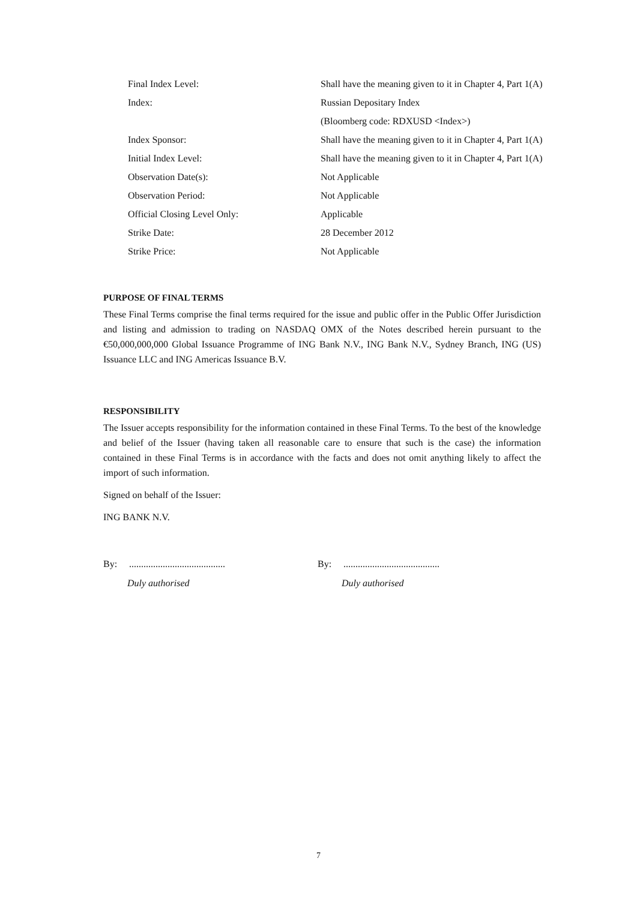| Final Index Level: | Shall have the meaning given to it in Chapter 4, Part 1(A) |
| Index: | Russian Depositary Index |
| | (Bloomberg code: RDXUSD <Index>) |
| Index Sponsor: | Shall have the meaning given to it in Chapter 4, Part 1(A) |
| Initial Index Level: | Shall have the meaning given to it in Chapter 4, Part 1(A) |
| Observation Date(s): | Not Applicable |
| Observation Period: | Not Applicable |
| Official Closing Level Only: | Applicable |
| Strike Date: | 28 December 2012 |
| Strike Price: | Not Applicable |
PURPOSE OF FINAL TERMS
These Final Terms comprise the final terms required for the issue and public offer in the Public Offer Jurisdiction and listing and admission to trading on NASDAQ OMX of the Notes described herein pursuant to the €50,000,000,000 Global Issuance Programme of ING Bank N.V., ING Bank N.V., Sydney Branch, ING (US) Issuance LLC and ING Americas Issuance B.V.
RESPONSIBILITY
The Issuer accepts responsibility for the information contained in these Final Terms. To the best of the knowledge and belief of the Issuer (having taken all reasonable care to ensure that such is the case) the information contained in these Final Terms is in accordance with the facts and does not omit anything likely to affect the import of such information.
Signed on behalf of the Issuer:
ING BANK N.V.
By: ........................................
Duly authorised
By: ........................................
Duly authorised
7